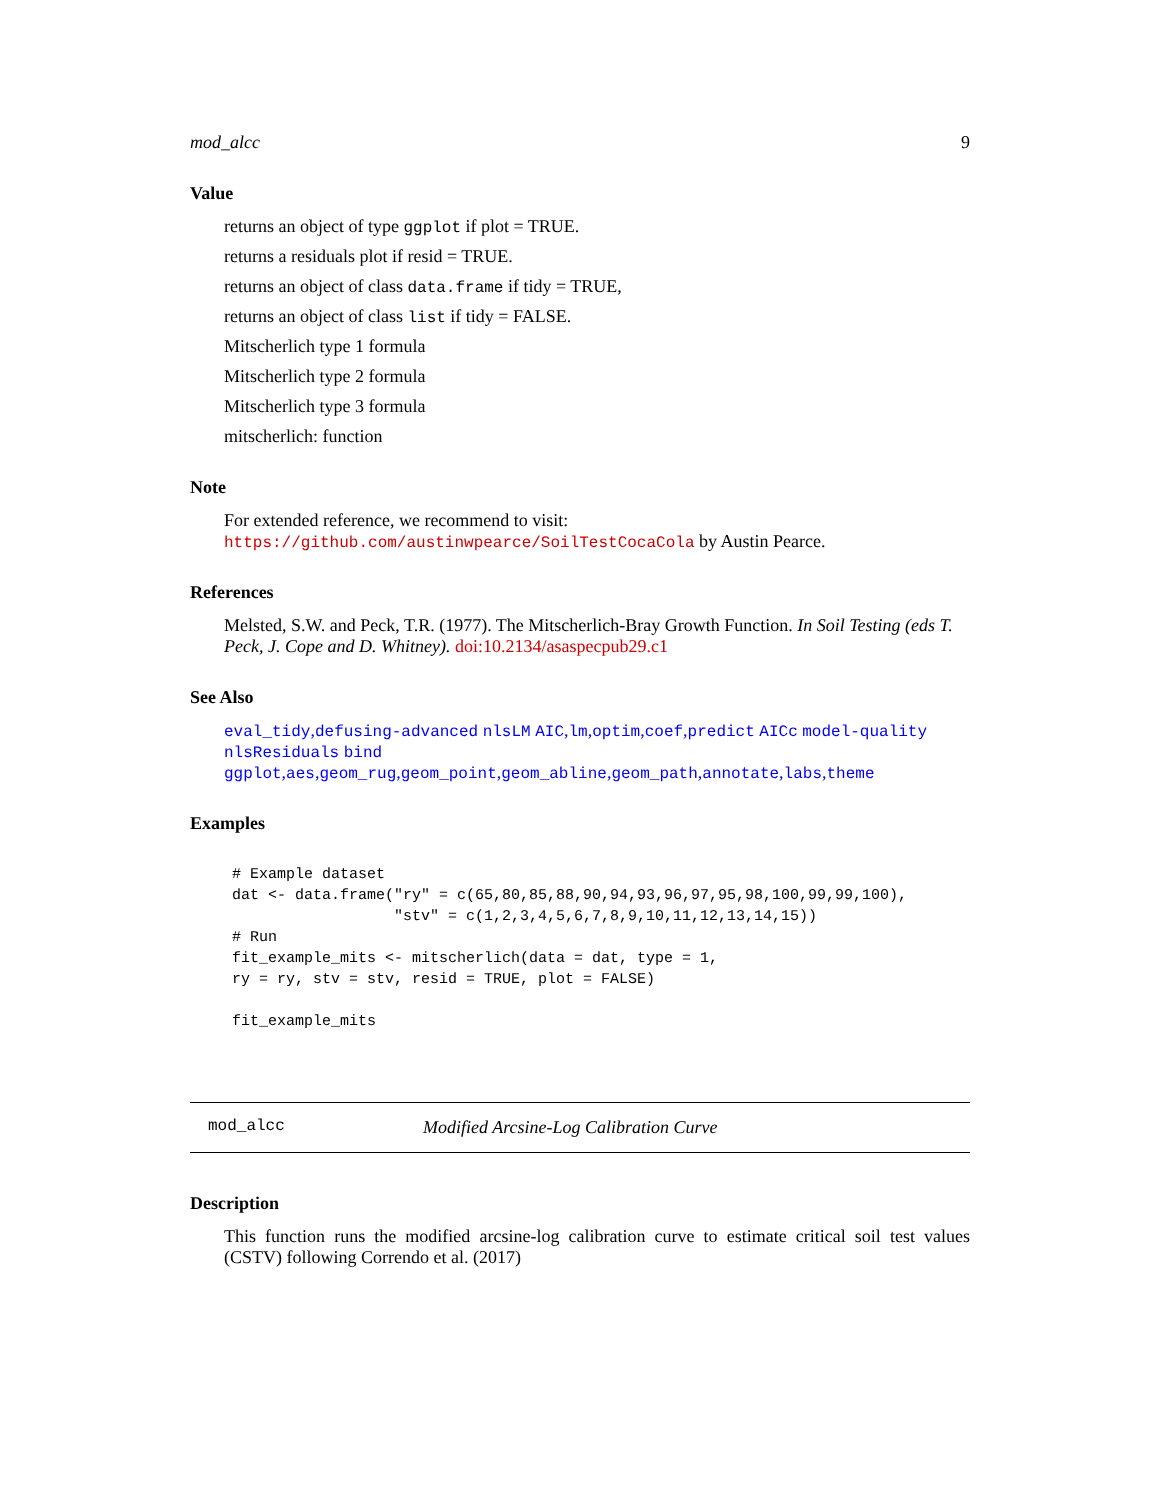mod_alcc 9
Value
returns an object of type ggplot if plot = TRUE.
returns a residuals plot if resid = TRUE.
returns an object of class data.frame if tidy = TRUE,
returns an object of class list if tidy = FALSE.
Mitscherlich type 1 formula
Mitscherlich type 2 formula
Mitscherlich type 3 formula
mitscherlich: function
Note
For extended reference, we recommend to visit: https://github.com/austinwpearce/SoilTestCocaCola by Austin Pearce.
References
Melsted, S.W. and Peck, T.R. (1977). The Mitscherlich-Bray Growth Function. In Soil Testing (eds T. Peck, J. Cope and D. Whitney). doi:10.2134/asaspecpub29.c1
See Also
eval_tidy,defusing-advanced nlsLM AIC,lm,optim,coef,predict AICc model-quality nlsResiduals bind ggplot,aes,geom_rug,geom_point,geom_abline,geom_path,annotate,labs,theme
Examples
# Example dataset
dat <- data.frame("ry" = c(65,80,85,88,90,94,93,96,97,95,98,100,99,99,100),
                  "stv" = c(1,2,3,4,5,6,7,8,9,10,11,12,13,14,15))
# Run
fit_example_mits <- mitscherlich(data = dat, type = 1,
ry = ry, stv = stv, resid = TRUE, plot = FALSE)

fit_example_mits
mod_alcc Modified Arcsine-Log Calibration Curve
Description
This function runs the modified arcsine-log calibration curve to estimate critical soil test values (CSTV) following Correndo et al. (2017)